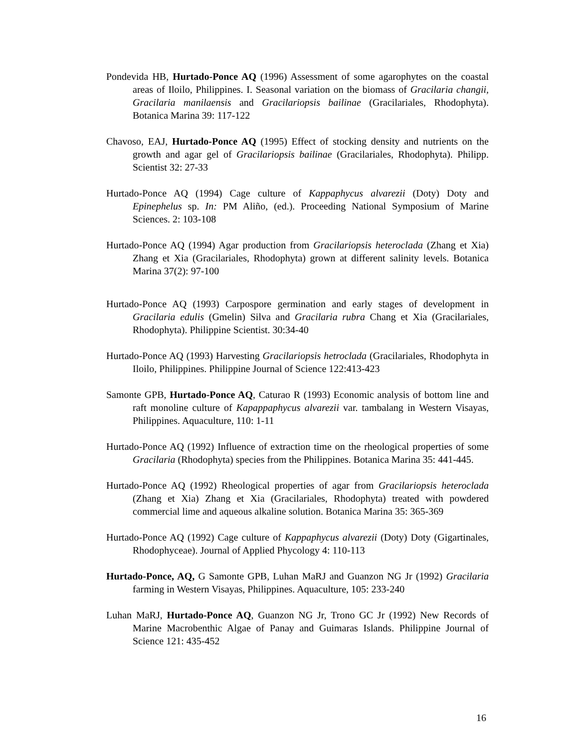Pondevida HB, Hurtado-Ponce AQ (1996) Assessment of some agarophytes on the coastal areas of Iloilo, Philippines. I. Seasonal variation on the biomass of Gracilaria changii, Gracilaria manilaensis and Gracilariopsis bailinae (Gracilariales, Rhodophyta). Botanica Marina 39: 117-122
Chavoso, EAJ, Hurtado-Ponce AQ (1995) Effect of stocking density and nutrients on the growth and agar gel of Gracilariopsis bailinae (Gracilariales, Rhodophyta). Philipp. Scientist 32: 27-33
Hurtado-Ponce AQ (1994) Cage culture of Kappaphycus alvarezii (Doty) Doty and Epinephelus sp. In: PM Aliño, (ed.). Proceeding National Symposium of Marine Sciences. 2: 103-108
Hurtado-Ponce AQ (1994) Agar production from Gracilariopsis heteroclada (Zhang et Xia) Zhang et Xia (Gracilariales, Rhodophyta) grown at different salinity levels. Botanica Marina 37(2): 97-100
Hurtado-Ponce AQ (1993) Carpospore germination and early stages of development in Gracilaria edulis (Gmelin) Silva and Gracilaria rubra Chang et Xia (Gracilariales, Rhodophyta). Philippine Scientist. 30:34-40
Hurtado-Ponce AQ (1993) Harvesting Gracilariopsis hetroclada (Gracilariales, Rhodophyta in Iloilo, Philippines. Philippine Journal of Science 122:413-423
Samonte GPB, Hurtado-Ponce AQ, Caturao R (1993) Economic analysis of bottom line and raft monoline culture of Kapappaphycus alvarezii var. tambalang in Western Visayas, Philippines. Aquaculture, 110: 1-11
Hurtado-Ponce AQ (1992) Influence of extraction time on the rheological properties of some Gracilaria (Rhodophyta) species from the Philippines. Botanica Marina 35: 441-445.
Hurtado-Ponce AQ (1992) Rheological properties of agar from Gracilariopsis heteroclada (Zhang et Xia) Zhang et Xia (Gracilariales, Rhodophyta) treated with powdered commercial lime and aqueous alkaline solution. Botanica Marina 35: 365-369
Hurtado-Ponce AQ (1992) Cage culture of Kappaphycus alvarezii (Doty) Doty (Gigartinales, Rhodophyceae). Journal of Applied Phycology 4: 110-113
Hurtado-Ponce, AQ, G Samonte GPB, Luhan MaRJ and Guanzon NG Jr (1992) Gracilaria farming in Western Visayas, Philippines. Aquaculture, 105: 233-240
Luhan MaRJ, Hurtado-Ponce AQ, Guanzon NG Jr, Trono GC Jr (1992) New Records of Marine Macrobenthic Algae of Panay and Guimaras Islands. Philippine Journal of Science 121: 435-452
16